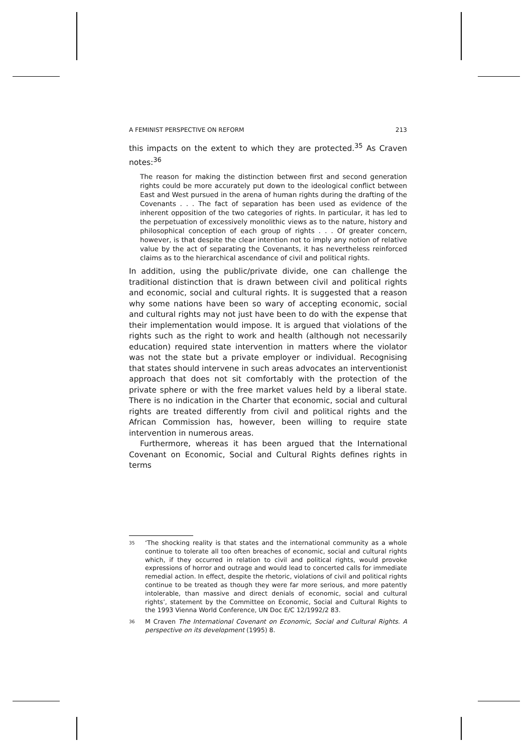A FEMINIST PERSPECTIVE ON REFORM 213
this impacts on the extent to which they are protected.<sup>35</sup> As Craven notes:<sup>36</sup>
The reason for making the distinction between first and second generation rights could be more accurately put down to the ideological conflict between East and West pursued in the arena of human rights during the drafting of the Covenants . . . The fact of separation has been used as evidence of the inherent opposition of the two categories of rights. In particular, it has led to the perpetuation of excessively monolithic views as to the nature, history and philosophical conception of each group of rights . . . Of greater concern, however, is that despite the clear intention not to imply any notion of relative value by the act of separating the Covenants, it has nevertheless reinforced claims as to the hierarchical ascendance of civil and political rights.
In addition, using the public/private divide, one can challenge the traditional distinction that is drawn between civil and political rights and economic, social and cultural rights. It is suggested that a reason why some nations have been so wary of accepting economic, social and cultural rights may not just have been to do with the expense that their implementation would impose. It is argued that violations of the rights such as the right to work and health (although not necessarily education) required state intervention in matters where the violator was not the state but a private employer or individual. Recognising that states should intervene in such areas advocates an interventionist approach that does not sit comfortably with the protection of the private sphere or with the free market values held by a liberal state. There is no indication in the Charter that economic, social and cultural rights are treated differently from civil and political rights and the African Commission has, however, been willing to require state intervention in numerous areas.
Furthermore, whereas it has been argued that the International Covenant on Economic, Social and Cultural Rights defines rights in terms
<sup>35</sup>
‘The shocking reality is that states and the international community as a whole continue to tolerate all too often breaches of economic, social and cultural rights which, if they occurred in relation to civil and political rights, would provoke expressions of horror and outrage and would lead to concerted calls for immediate remedial action. In effect, despite the rhetoric, violations of civil and political rights continue to be treated as though they were far more serious, and more patently intolerable, than massive and direct denials of economic, social and cultural rights’, statement by the Committee on Economic, Social and Cultural Rights to the 1993 Vienna World Conference, UN Doc E/C 12/1992/2 83.
<sup>36</sup>
M Craven The International Covenant on Economic, Social and Cultural Rights. A perspective on its development (1995) 8.